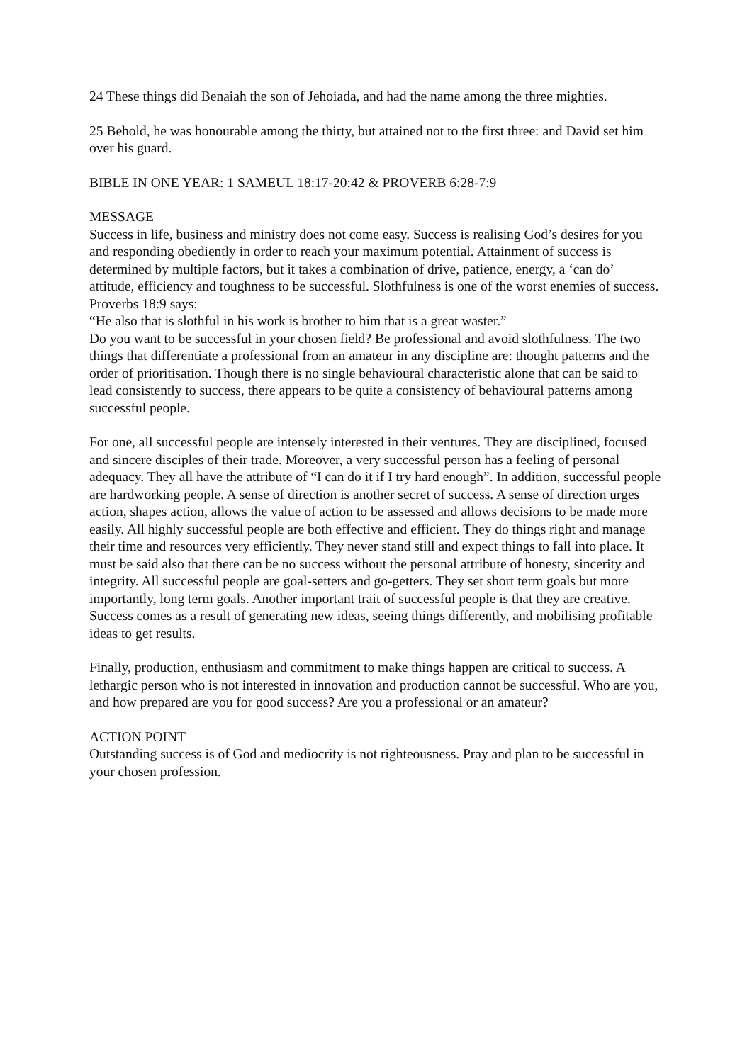24 These things did Benaiah the son of Jehoiada, and had the name among the three mighties.
25 Behold, he was honourable among the thirty, but attained not to the first three: and David set him over his guard.
BIBLE IN ONE YEAR: 1 SAMEUL 18:17-20:42 & PROVERB 6:28-7:9
MESSAGE
Success in life, business and ministry does not come easy. Success is realising God’s desires for you and responding obediently in order to reach your maximum potential. Attainment of success is determined by multiple factors, but it takes a combination of drive, patience, energy, a ‘can do’ attitude, efficiency and toughness to be successful. Slothfulness is one of the worst enemies of success. Proverbs 18:9 says:
“He also that is slothful in his work is brother to him that is a great waster.”
Do you want to be successful in your chosen field? Be professional and avoid slothfulness. The two things that differentiate a professional from an amateur in any discipline are: thought patterns and the order of prioritisation. Though there is no single behavioural characteristic alone that can be said to lead consistently to success, there appears to be quite a consistency of behavioural patterns among successful people.
For one, all successful people are intensely interested in their ventures. They are disciplined, focused and sincere disciples of their trade. Moreover, a very successful person has a feeling of personal adequacy. They all have the attribute of “I can do it if I try hard enough”. In addition, successful people are hardworking people. A sense of direction is another secret of success. A sense of direction urges action, shapes action, allows the value of action to be assessed and allows decisions to be made more easily. All highly successful people are both effective and efficient. They do things right and manage their time and resources very efficiently. They never stand still and expect things to fall into place. It must be said also that there can be no success without the personal attribute of honesty, sincerity and integrity. All successful people are goal-setters and go-getters. They set short term goals but more importantly, long term goals. Another important trait of successful people is that they are creative. Success comes as a result of generating new ideas, seeing things differently, and mobilising profitable ideas to get results.
Finally, production, enthusiasm and commitment to make things happen are critical to success. A lethargic person who is not interested in innovation and production cannot be successful. Who are you, and how prepared are you for good success? Are you a professional or an amateur?
ACTION POINT
Outstanding success is of God and mediocrity is not righteousness. Pray and plan to be successful in your chosen profession.